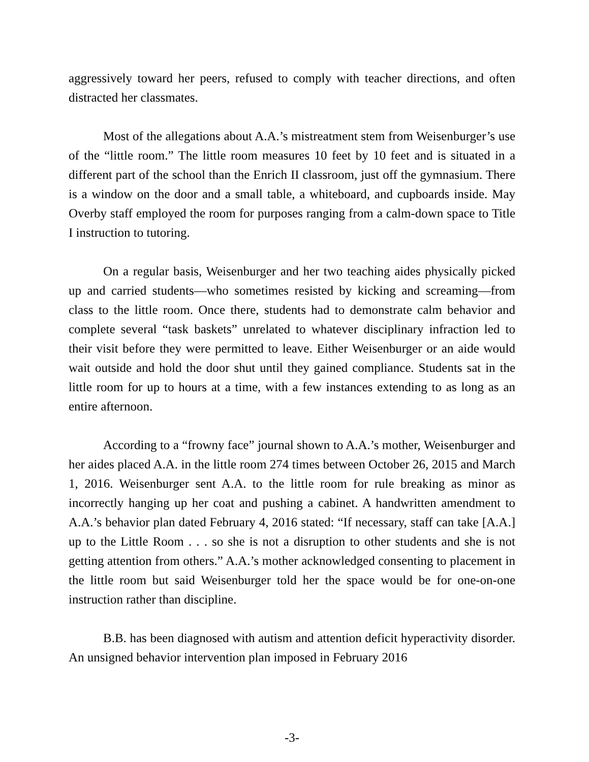aggressively toward her peers, refused to comply with teacher directions, and often distracted her classmates.
Most of the allegations about A.A.’s mistreatment stem from Weisenburger’s use of the “little room.” The little room measures 10 feet by 10 feet and is situated in a different part of the school than the Enrich II classroom, just off the gymnasium. There is a window on the door and a small table, a whiteboard, and cupboards inside. May Overby staff employed the room for purposes ranging from a calm-down space to Title I instruction to tutoring.
On a regular basis, Weisenburger and her two teaching aides physically picked up and carried students—who sometimes resisted by kicking and screaming—from class to the little room. Once there, students had to demonstrate calm behavior and complete several “task baskets” unrelated to whatever disciplinary infraction led to their visit before they were permitted to leave. Either Weisenburger or an aide would wait outside and hold the door shut until they gained compliance. Students sat in the little room for up to hours at a time, with a few instances extending to as long as an entire afternoon.
According to a “frowny face” journal shown to A.A.’s mother, Weisenburger and her aides placed A.A. in the little room 274 times between October 26, 2015 and March 1, 2016. Weisenburger sent A.A. to the little room for rule breaking as minor as incorrectly hanging up her coat and pushing a cabinet. A handwritten amendment to A.A.’s behavior plan dated February 4, 2016 stated: “If necessary, staff can take [A.A.] up to the Little Room . . . so she is not a disruption to other students and she is not getting attention from others.” A.A.’s mother acknowledged consenting to placement in the little room but said Weisenburger told her the space would be for one-on-one instruction rather than discipline.
B.B. has been diagnosed with autism and attention deficit hyperactivity disorder. An unsigned behavior intervention plan imposed in February 2016
-3-